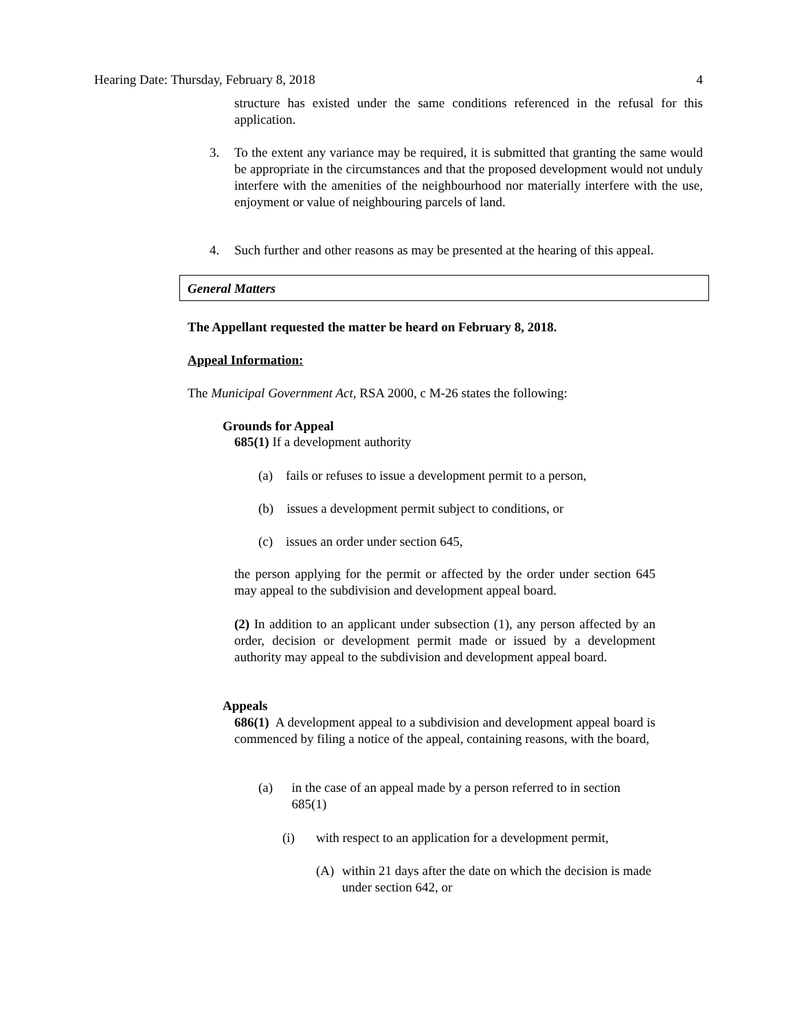Hearing Date: Thursday, February 8, 2018 4
structure has existed under the same conditions referenced in the refusal for this application.
3. To the extent any variance may be required, it is submitted that granting the same would be appropriate in the circumstances and that the proposed development would not unduly interfere with the amenities of the neighbourhood nor materially interfere with the use, enjoyment or value of neighbouring parcels of land.
4. Such further and other reasons as may be presented at the hearing of this appeal.
General Matters
The Appellant requested the matter be heard on February 8, 2018.
Appeal Information:
The Municipal Government Act, RSA 2000, c M-26 states the following:
Grounds for Appeal
685(1) If a development authority
(a) fails or refuses to issue a development permit to a person,
(b) issues a development permit subject to conditions, or
(c) issues an order under section 645,
the person applying for the permit or affected by the order under section 645 may appeal to the subdivision and development appeal board.
(2) In addition to an applicant under subsection (1), any person affected by an order, decision or development permit made or issued by a development authority may appeal to the subdivision and development appeal board.
Appeals
686(1) A development appeal to a subdivision and development appeal board is commenced by filing a notice of the appeal, containing reasons, with the board,
(a) in the case of an appeal made by a person referred to in section 685(1)
(i) with respect to an application for a development permit,
(A) within 21 days after the date on which the decision is made under section 642, or